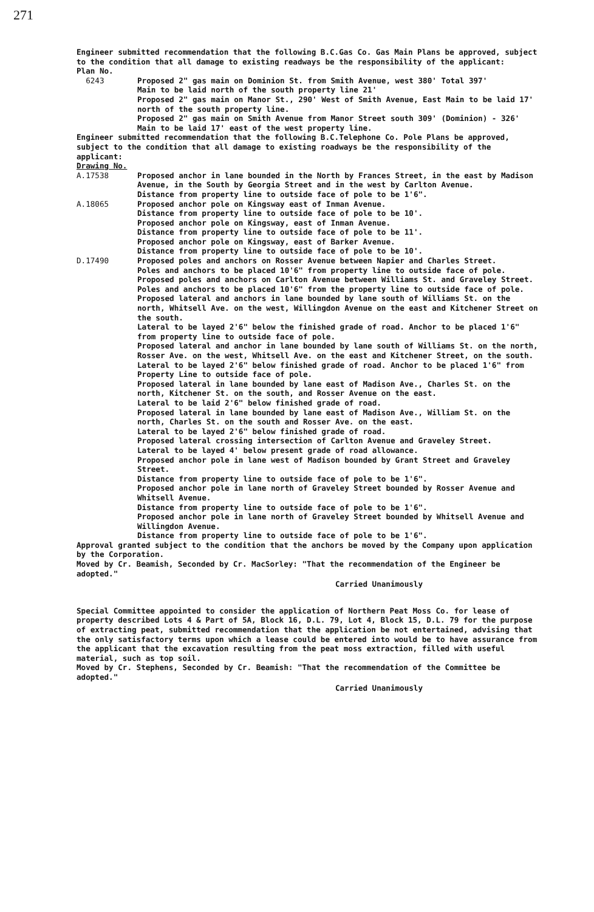271
Engineer submitted recommendation that the following B.C.Gas Co. Gas Main Plans be approved, subject to the condition that all damage to existing readways be the responsibility of the applicant:
Plan No.
6243 Proposed 2" gas main on Dominion St. from Smith Avenue, west 380' Total 397'
Main to be laid north of the south property line 21'
Proposed 2" gas main on Manor St., 290' West of Smith Avenue, East Main to be laid 17' north of the south property line.
Proposed 2" gas main on Smith Avenue from Manor Street south 309' (Dominion) - 326'
Main to be laid 17' east of the west property line.
Engineer submitted recommendation that the following B.C.Telephone Co. Pole Plans be approved, subject to the condition that all damage to existing roadways be the responsibility of the applicant:
Drawing No.
A.17538 Proposed anchor in lane bounded in the North by Frances Street, in the east by Madison Avenue, in the South by Georgia Street and in the west by Carlton Avenue.
Distance from property line to outside face of pole to be 1'6".
A.18065 Proposed anchor pole on Kingsway east of Inman Avenue.
Distance from property line to outside face of pole to be 10'.
Proposed anchor pole on Kingsway, east of Inman Avenue.
Distance from property line to outside face of pole to be 11'.
Proposed anchor pole on Kingsway, east of Barker Avenue.
Distance from property line to outside face of pole to be 10'.
D.17490 Proposed poles and anchors on Rosser Avenue between Napier and Charles Street.
Poles and anchors to be placed 10'6" from property line to outside face of pole.
Proposed poles and anchors on Carlton Avenue between Williams St. and Graveley Street.
Poles and anchors to be placed 10'6" from the property line to outside face of pole.
Proposed lateral and anchors in lane bounded by lane south of Williams St. on the north, Whitsell Ave. on the west, Willingdon Avenue on the east and Kitchener Street on the south.
Lateral to be layed 2'6" below the finished grade of road. Anchor to be placed 1'6" from property line to outside face of pole.
Proposed lateral and anchor in lane bounded by lane south of Williams St. on the north, Rosser Ave. on the west, Whitsell Ave. on the east and Kitchener Street, on the south.
Lateral to be layed 2'6" below finished grade of road. Anchor to be placed 1'6" from Property Line to outside face of pole.
Proposed lateral in lane bounded by lane east of Madison Ave., Charles St. on the north, Kitchener St. on the south, and Rosser Avenue on the east.
Lateral to be laid 2'6" below finished grade of road.
Proposed lateral in lane bounded by lane east of Madison Ave., William St. on the north, Charles St. on the south and Rosser Ave. on the east.
Lateral to be layed 2'6" below finished grade of road.
Proposed lateral crossing intersection of Carlton Avenue and Graveley Street.
Lateral to be layed 4' below present grade of road allowance.
Proposed anchor pole in lane west of Madison bounded by Grant Street and Graveley Street.
Distance from property line to outside face of pole to be 1'6".
Proposed anchor pole in lane north of Graveley Street bounded by Rosser Avenue and Whitsell Avenue.
Distance from property line to outside face of pole to be 1'6".
Proposed anchor pole in lane north of Graveley Street bounded by Whitsell Avenue and Willingdon Avenue.
Distance from property line to outside face of pole to be 1'6".
Approval granted subject to the condition that the anchors be moved by the Company upon application by the Corporation.
Moved by Cr. Beamish, Seconded by Cr. MacSorley: "That the recommendation of the Engineer be adopted."
Carried Unanimously
Special Committee appointed to consider the application of Northern Peat Moss Co. for lease of property described Lots 4 & Part of 5A, Block 16, D.L. 79, Lot 4, Block 15, D.L. 79 for the purpose of extracting peat, submitted recommendation that the application be not entertained, advising that the only satisfactory terms upon which a lease could be entered into would be to have assurance from the applicant that the excavation resulting from the peat moss extraction, filled with useful material, such as top soil.
Moved by Cr. Stephens, Seconded by Cr. Beamish: "That the recommendation of the Committee be adopted."
Carried Unanimously